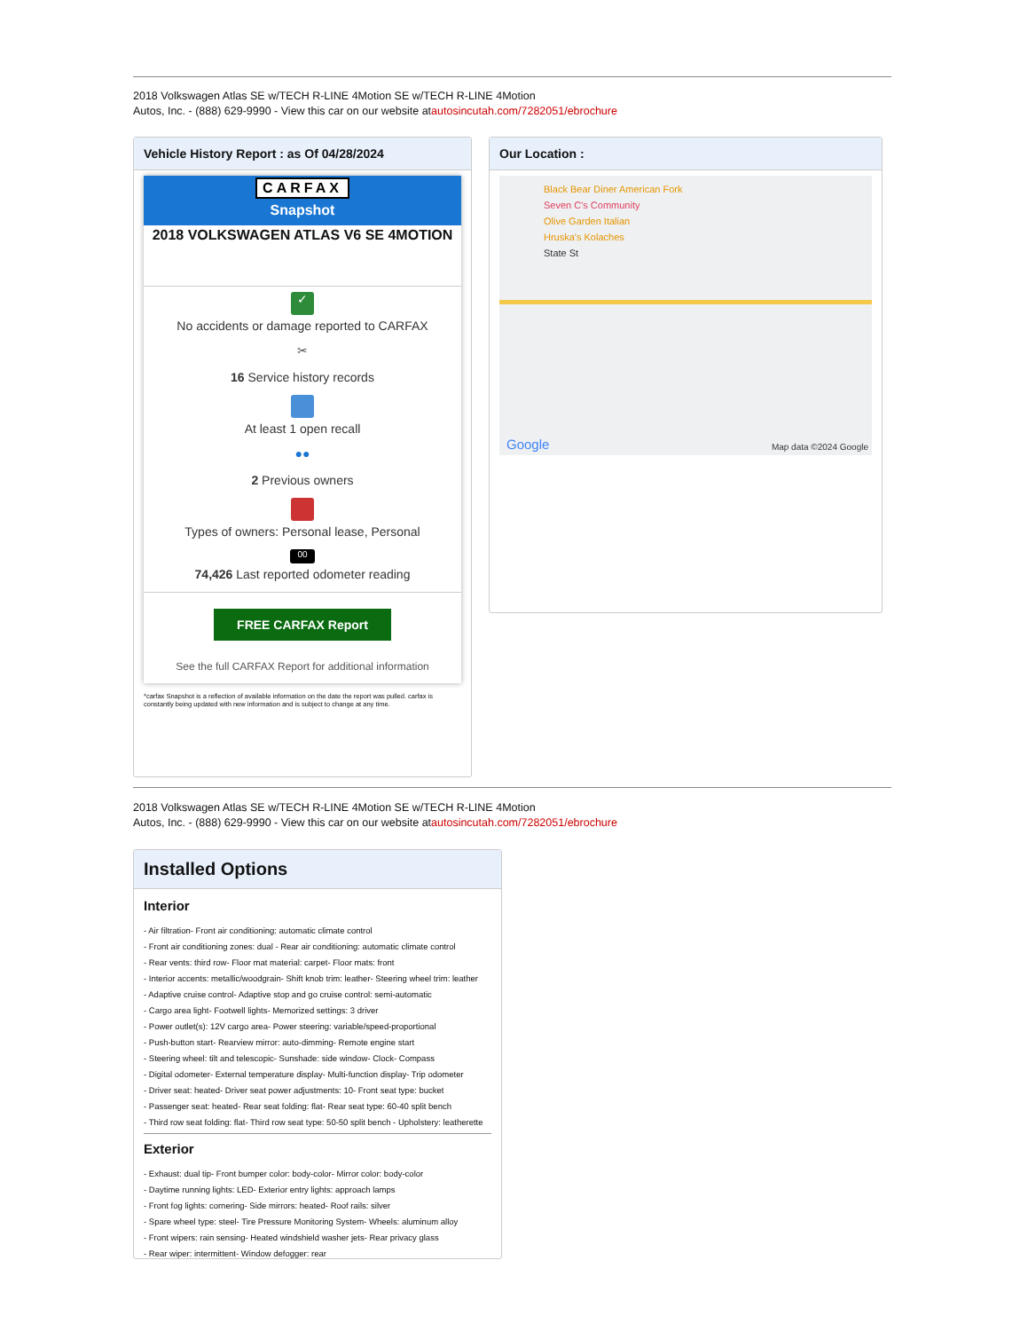2018 Volkswagen Atlas SE w/TECH R-LINE 4Motion SE w/TECH R-LINE 4Motion
Autos, Inc. - (888) 629-9990 - View this car on our website atautosincutah.com/7282051/ebrochure
Vehicle History Report : as Of 04/28/2024
CARFAX
Snapshot
2018 VOLKSWAGEN ATLAS V6 SE 4MOTION
✓
No accidents or damage reported to CARFAX
✂
16 Service history records
At least 1 open recall
●●
2 Previous owners
Types of owners: Personal lease, Personal
00
74,426 Last reported odometer reading
FREE CARFAX Report
See the full CARFAX Report for additional information
*carfax Snapshot is a reflection of available information on the date the report was pulled. carfax is constantly being updated with new information and is subject to change at any time.
Our Location :
Black Bear Diner American Fork
Seven C's Community
Olive Garden Italian
Hruska's Kolaches
State St
Google Map data ©2024 Google
2018 Volkswagen Atlas SE w/TECH R-LINE 4Motion SE w/TECH R-LINE 4Motion
Autos, Inc. - (888) 629-9990 - View this car on our website atautosincutah.com/7282051/ebrochure
Installed Options
Interior
- Air filtration- Front air conditioning: automatic climate control
- Front air conditioning zones: dual - Rear air conditioning: automatic climate control
- Rear vents: third row- Floor mat material: carpet- Floor mats: front
- Interior accents: metallic/woodgrain- Shift knob trim: leather- Steering wheel trim: leather
- Adaptive cruise control- Adaptive stop and go cruise control: semi-automatic
- Cargo area light- Footwell lights- Memorized settings: 3 driver
- Power outlet(s): 12V cargo area- Power steering: variable/speed-proportional
- Push-button start- Rearview mirror: auto-dimming- Remote engine start
- Steering wheel: tilt and telescopic- Sunshade: side window- Clock- Compass
- Digital odometer- External temperature display- Multi-function display- Trip odometer
- Driver seat: heated- Driver seat power adjustments: 10- Front seat type: bucket
- Passenger seat: heated- Rear seat folding: flat- Rear seat type: 60-40 split bench
- Third row seat folding: flat- Third row seat type: 50-50 split bench - Upholstery: leatherette
Exterior
- Exhaust: dual tip- Front bumper color: body-color- Mirror color: body-color
- Daytime running lights: LED- Exterior entry lights: approach lamps
- Front fog lights: cornering- Side mirrors: heated- Roof rails: silver
- Spare wheel type: steel- Tire Pressure Monitoring System- Wheels: aluminum alloy
- Front wipers: rain sensing- Heated windshield washer jets- Rear privacy glass
- Rear wiper: intermittent- Window defogger: rear